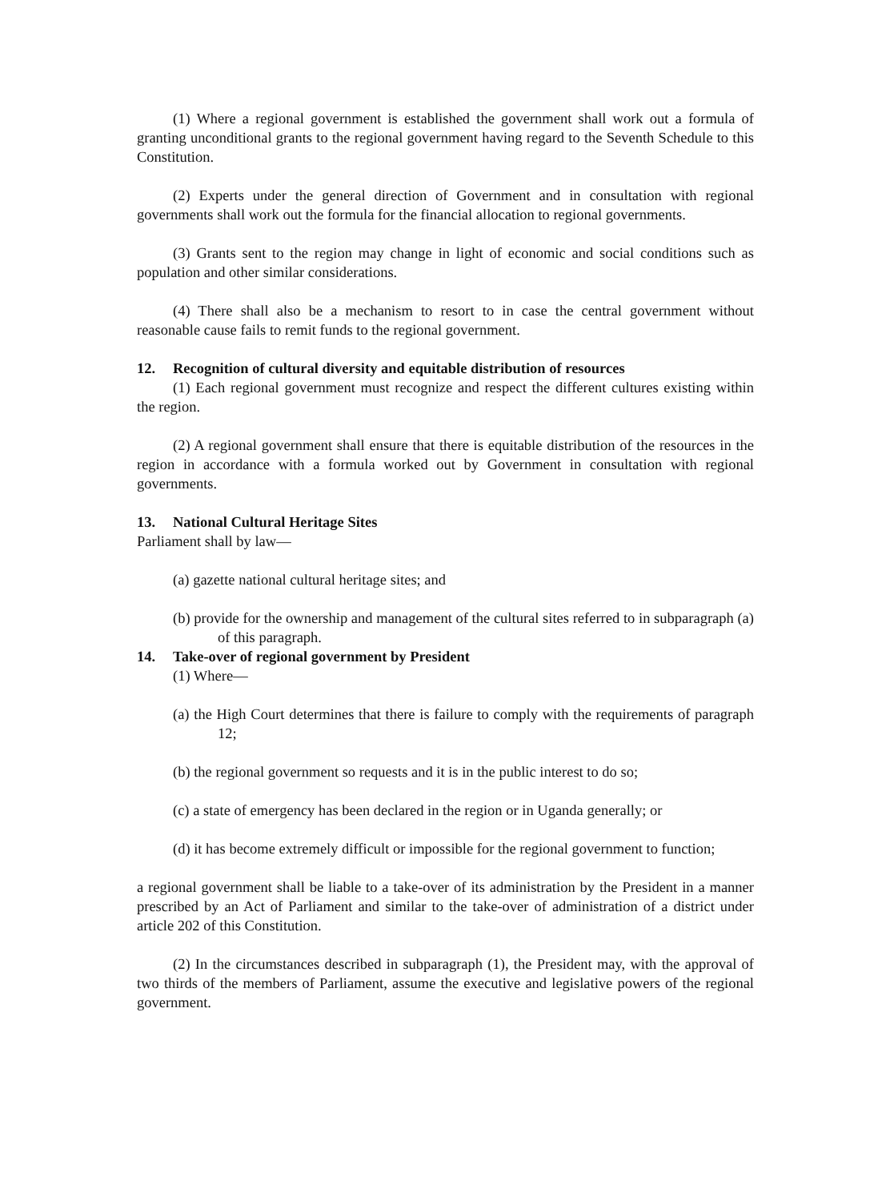(1) Where a regional government is established the government shall work out a formula of granting unconditional grants to the regional government having regard to the Seventh Schedule to this Constitution.
(2) Experts under the general direction of Government and in consultation with regional governments shall work out the formula for the financial allocation to regional governments.
(3) Grants sent to the region may change in light of economic and social conditions such as population and other similar considerations.
(4) There shall also be a mechanism to resort to in case the central government without reasonable cause fails to remit funds to the regional government.
12. Recognition of cultural diversity and equitable distribution of resources
(1) Each regional government must recognize and respect the different cultures existing within the region.
(2) A regional government shall ensure that there is equitable distribution of the resources in the region in accordance with a formula worked out by Government in consultation with regional governments.
13. National Cultural Heritage Sites
Parliament shall by law—
(a) gazette national cultural heritage sites; and
(b) provide for the ownership and management of the cultural sites referred to in subparagraph (a) of this paragraph.
14. Take-over of regional government by President
(1) Where—
(a) the High Court determines that there is failure to comply with the requirements of paragraph 12;
(b) the regional government so requests and it is in the public interest to do so;
(c) a state of emergency has been declared in the region or in Uganda generally; or
(d) it has become extremely difficult or impossible for the regional government to function;
a regional government shall be liable to a take-over of its administration by the President in a manner prescribed by an Act of Parliament and similar to the take-over of administration of a district under article 202 of this Constitution.
(2) In the circumstances described in subparagraph (1), the President may, with the approval of two thirds of the members of Parliament, assume the executive and legislative powers of the regional government.